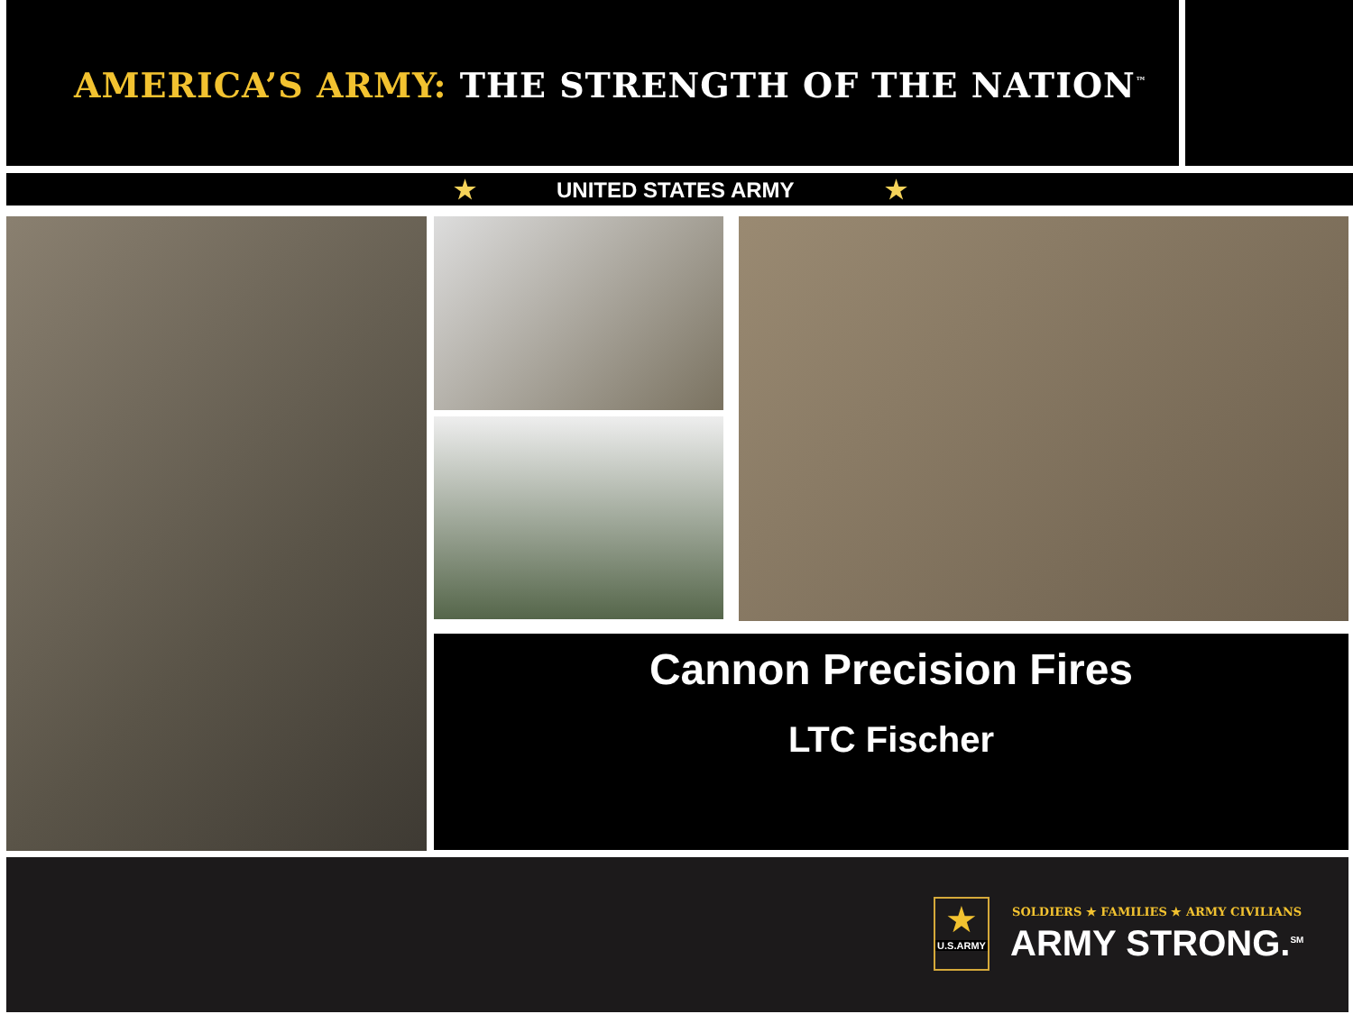AMERICA’S ARMY: THE STRENGTH OF THE NATION<sup>™</sup>
★ UNITED STATES ARMY ★
Cannon Precision Fires
LTC Fischer
★
U.S.ARMY
SOLDIERS ★ FAMILIES ★ ARMY CIVILIANS
ARMY STRONG.<sup>SM</sup>